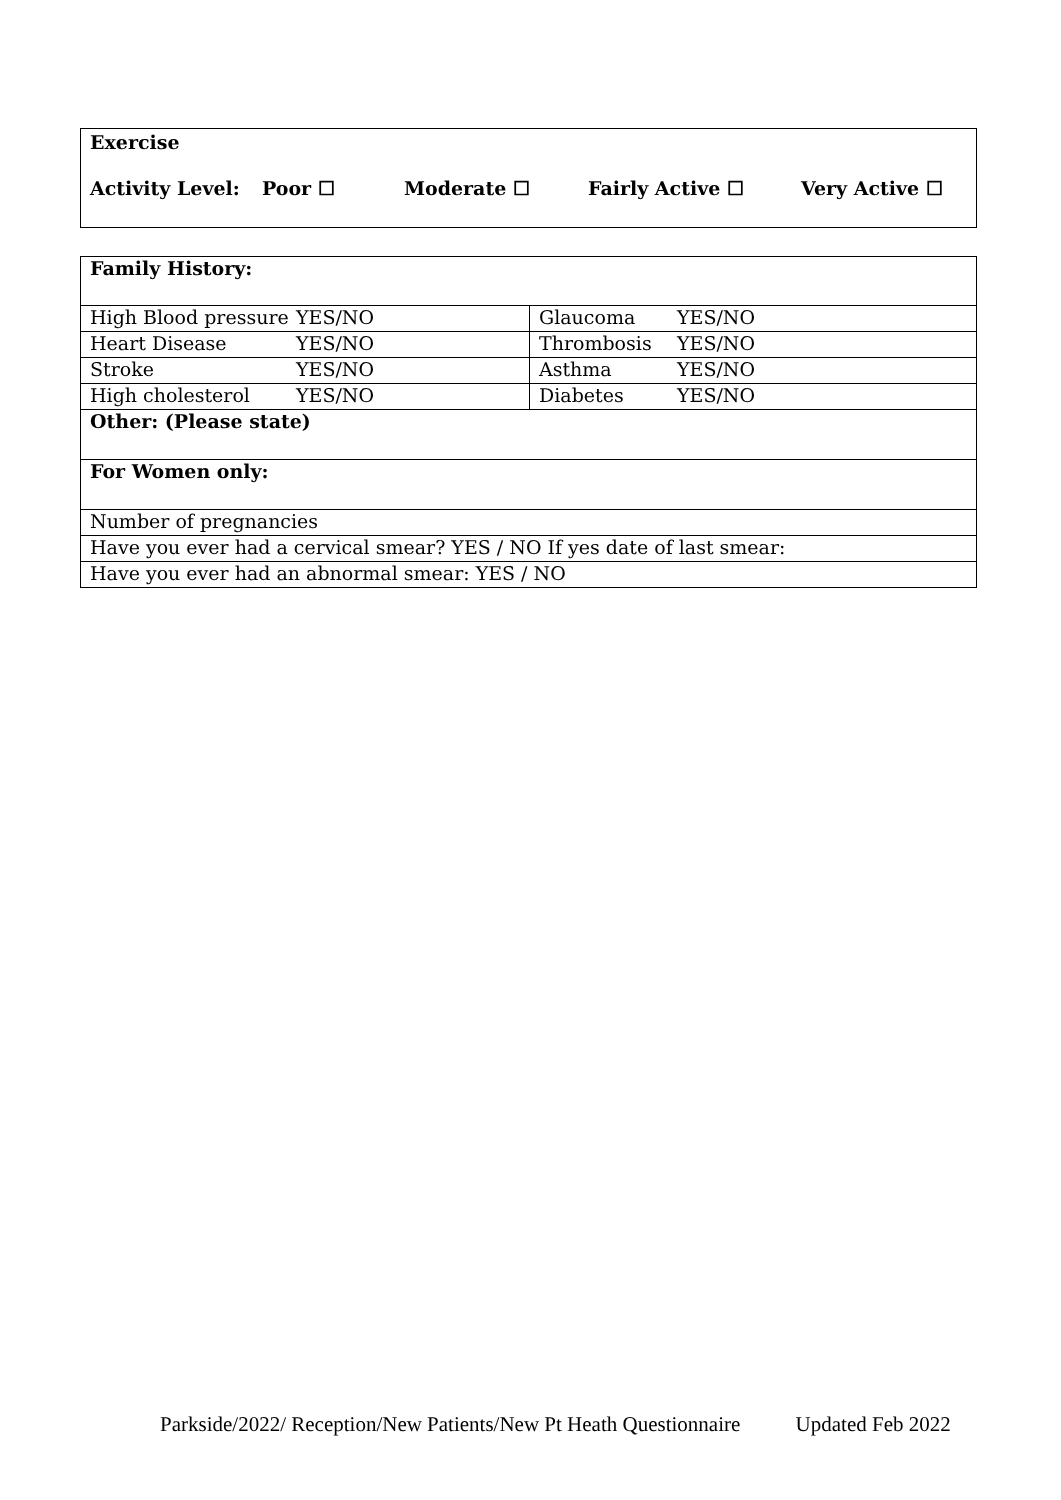Exercise
Activity Level: Poor ☐ Moderate ☐ Fairly Active ☐ Very Active ☐
| Family History: | |
| High Blood pressure YES/NO | Glaucoma YES/NO |
| Heart Disease YES/NO | Thrombosis YES/NO |
| Stroke YES/NO | Asthma YES/NO |
| High cholesterol YES/NO | Diabetes YES/NO |
| Other: (Please state) | |
| For Women only: | |
| Number of pregnancies | |
| Have you ever had a cervical smear? YES / NO If yes date of last smear: | |
| Have you ever had an abnormal smear: YES / NO | |
Parkside/2022/ Reception/New Patients/New Pt Heath Questionnaire Updated Feb 2022